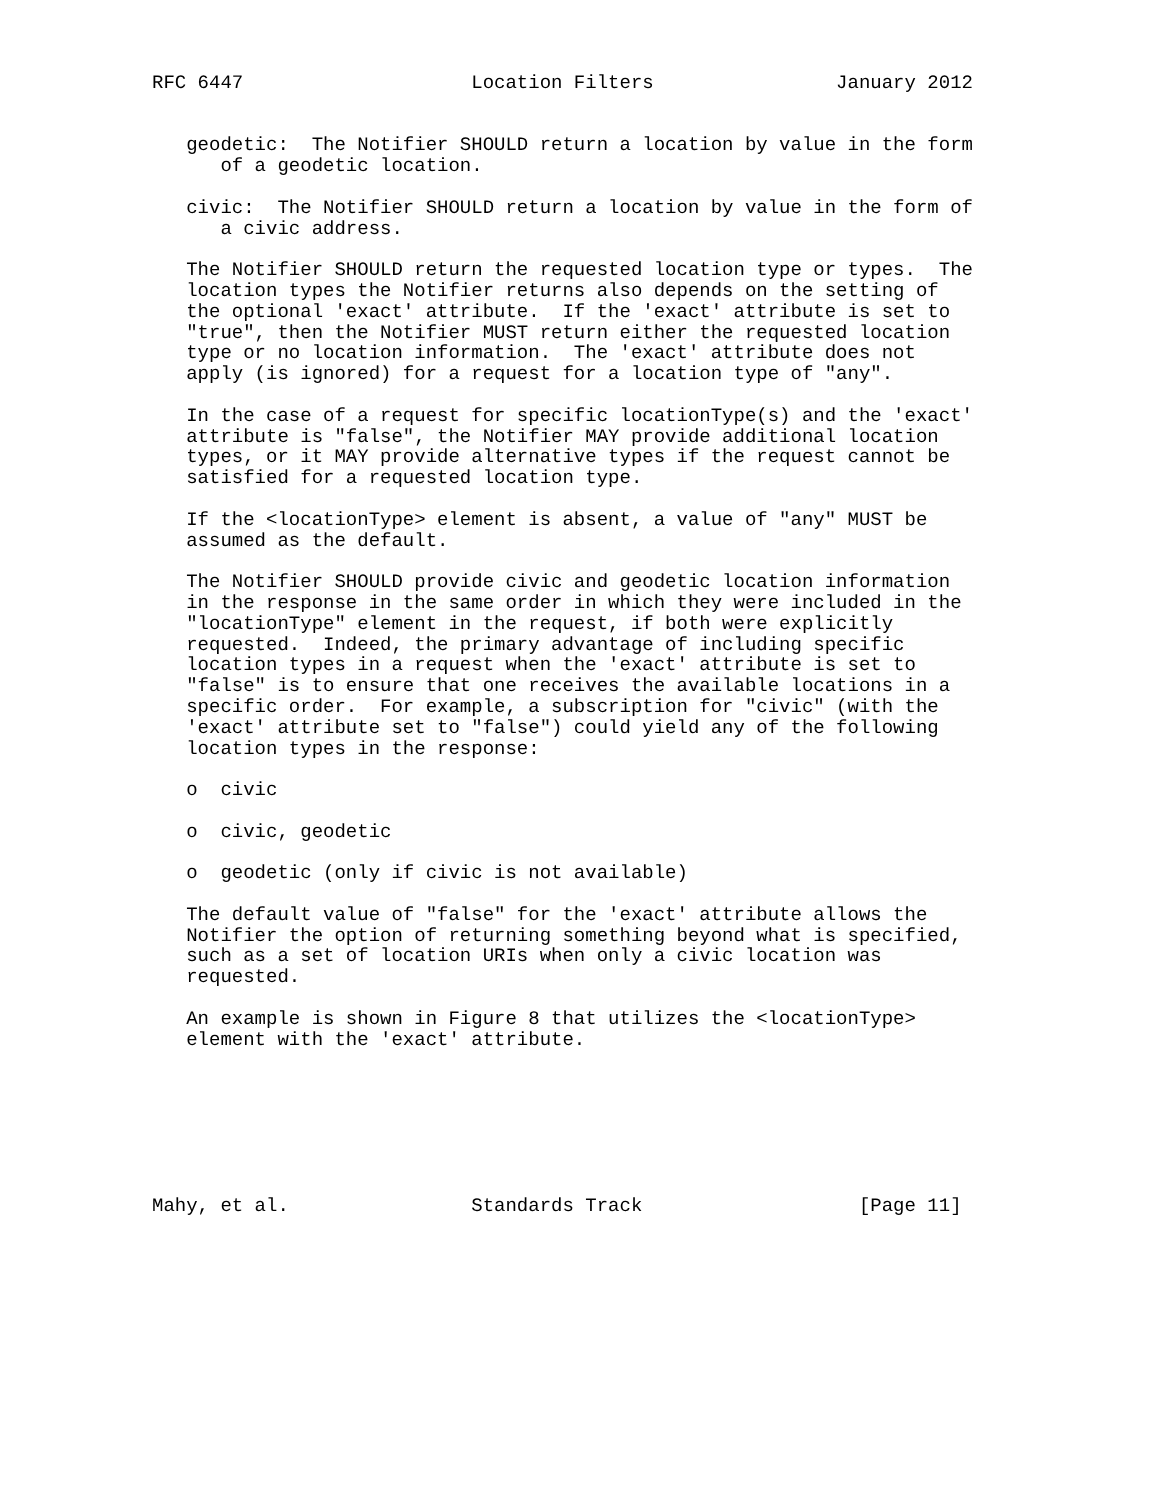RFC 6447                    Location Filters                January 2012


   geodetic:  The Notifier SHOULD return a location by value in the form
      of a geodetic location.

   civic:  The Notifier SHOULD return a location by value in the form of
      a civic address.

   The Notifier SHOULD return the requested location type or types.  The
   location types the Notifier returns also depends on the setting of
   the optional 'exact' attribute.  If the 'exact' attribute is set to
   "true", then the Notifier MUST return either the requested location
   type or no location information.  The 'exact' attribute does not
   apply (is ignored) for a request for a location type of "any".

   In the case of a request for specific locationType(s) and the 'exact'
   attribute is "false", the Notifier MAY provide additional location
   types, or it MAY provide alternative types if the request cannot be
   satisfied for a requested location type.

   If the <locationType> element is absent, a value of "any" MUST be
   assumed as the default.

   The Notifier SHOULD provide civic and geodetic location information
   in the response in the same order in which they were included in the
   "locationType" element in the request, if both were explicitly
   requested.  Indeed, the primary advantage of including specific
   location types in a request when the 'exact' attribute is set to
   "false" is to ensure that one receives the available locations in a
   specific order.  For example, a subscription for "civic" (with the
   'exact' attribute set to "false") could yield any of the following
   location types in the response:

   o  civic

   o  civic, geodetic

   o  geodetic (only if civic is not available)

   The default value of "false" for the 'exact' attribute allows the
   Notifier the option of returning something beyond what is specified,
   such as a set of location URIs when only a civic location was
   requested.

   An example is shown in Figure 8 that utilizes the <locationType>
   element with the 'exact' attribute.







Mahy, et al.                Standards Track                   [Page 11]